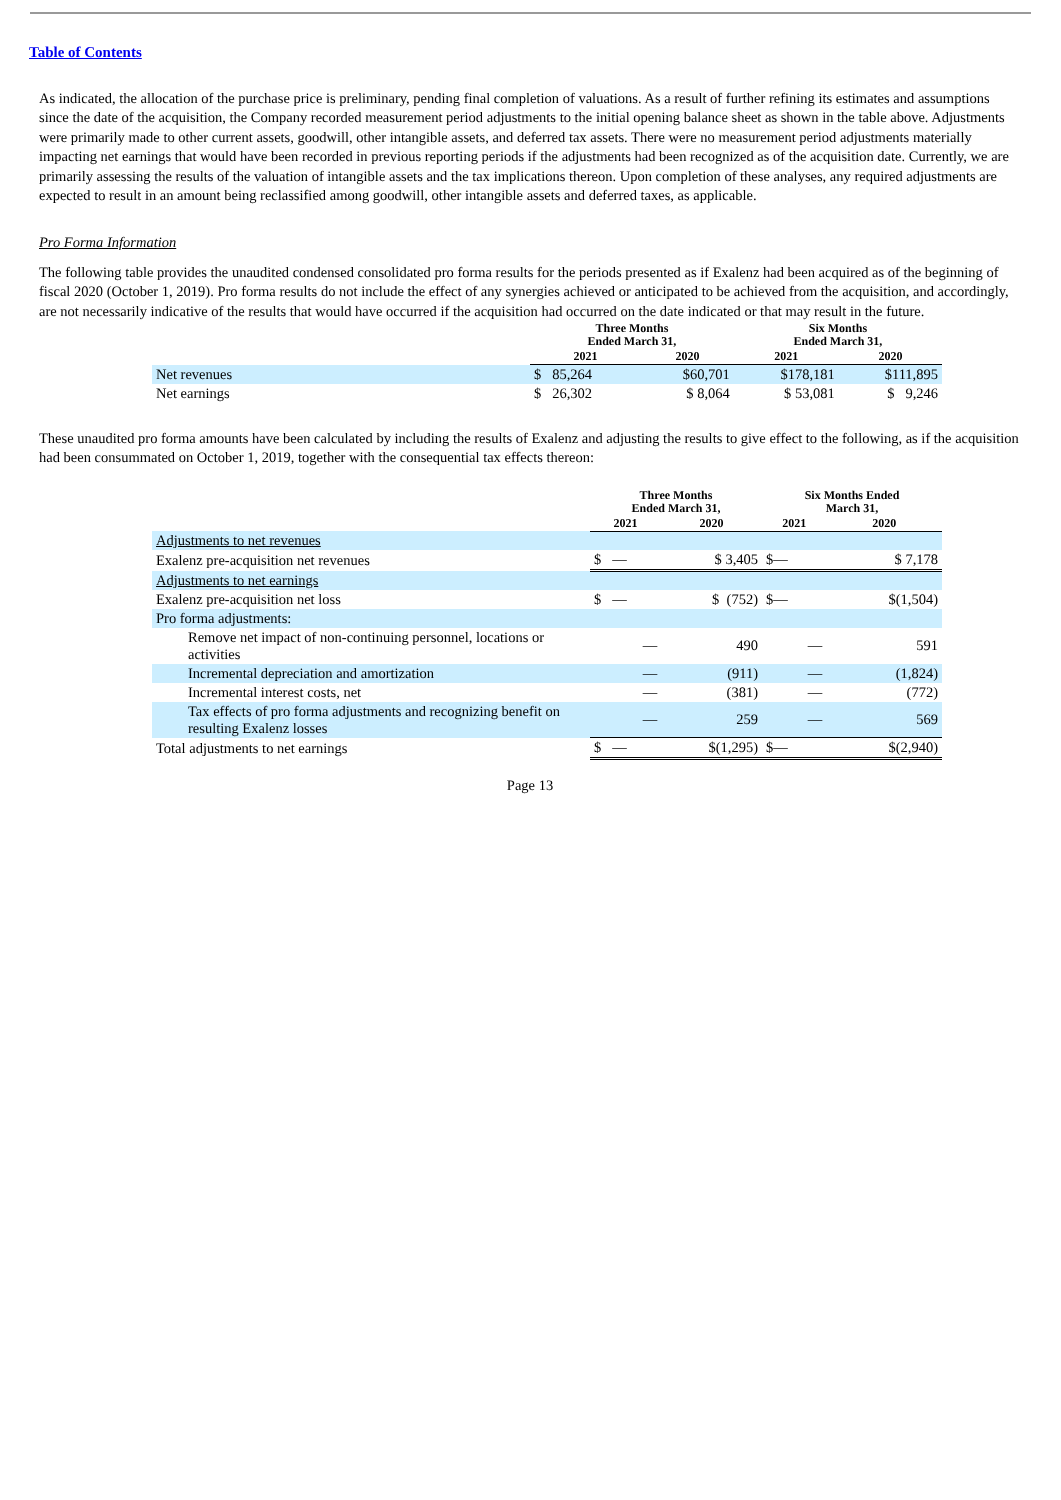Table of Contents
As indicated, the allocation of the purchase price is preliminary, pending final completion of valuations. As a result of further refining its estimates and assumptions since the date of the acquisition, the Company recorded measurement period adjustments to the initial opening balance sheet as shown in the table above. Adjustments were primarily made to other current assets, goodwill, other intangible assets, and deferred tax assets. There were no measurement period adjustments materially impacting net earnings that would have been recorded in previous reporting periods if the adjustments had been recognized as of the acquisition date. Currently, we are primarily assessing the results of the valuation of intangible assets and the tax implications thereon. Upon completion of these analyses, any required adjustments are expected to result in an amount being reclassified among goodwill, other intangible assets and deferred taxes, as applicable.
Pro Forma Information
The following table provides the unaudited condensed consolidated pro forma results for the periods presented as if Exalenz had been acquired as of the beginning of fiscal 2020 (October 1, 2019). Pro forma results do not include the effect of any synergies achieved or anticipated to be achieved from the acquisition, and accordingly, are not necessarily indicative of the results that would have occurred if the acquisition had occurred on the date indicated or that may result in the future.
| | Three Months Ended March 31, | | Six Months Ended March 31, | |
| --- | --- | --- | --- | --- |
| | 2021 | 2020 | 2021 | 2020 |
| Net revenues | $ 85,264 | $60,701 | $178,181 | $111,895 |
| Net earnings | $ 26,302 | $ 8,064 | $ 53,081 | $ 9,246 |
These unaudited pro forma amounts have been calculated by including the results of Exalenz and adjusting the results to give effect to the following, as if the acquisition had been consummated on October 1, 2019, together with the consequential tax effects thereon:
| | Three Months Ended March 31, | | Six Months Ended March 31, | |
| --- | --- | --- | --- | --- |
| | 2021 | 2020 | 2021 | 2020 |
| Adjustments to net revenues | | | | |
| Exalenz pre-acquisition net revenues | $ — | $ 3,405 | $— | $ 7,178 |
| Adjustments to net earnings | | | | |
| Exalenz pre-acquisition net loss | $ — | $ (752) | $— | $(1,504) |
| Pro forma adjustments: | | | | |
| Remove net impact of non-continuing personnel, locations or activities | — | 490 | — | 591 |
| Incremental depreciation and amortization | — | (911) | — | (1,824) |
| Incremental interest costs, net | — | (381) | — | (772) |
| Tax effects of pro forma adjustments and recognizing benefit on resulting Exalenz losses | — | 259 | — | 569 |
| Total adjustments to net earnings | $ — | $(1,295) | $— | $(2,940) |
Page 13